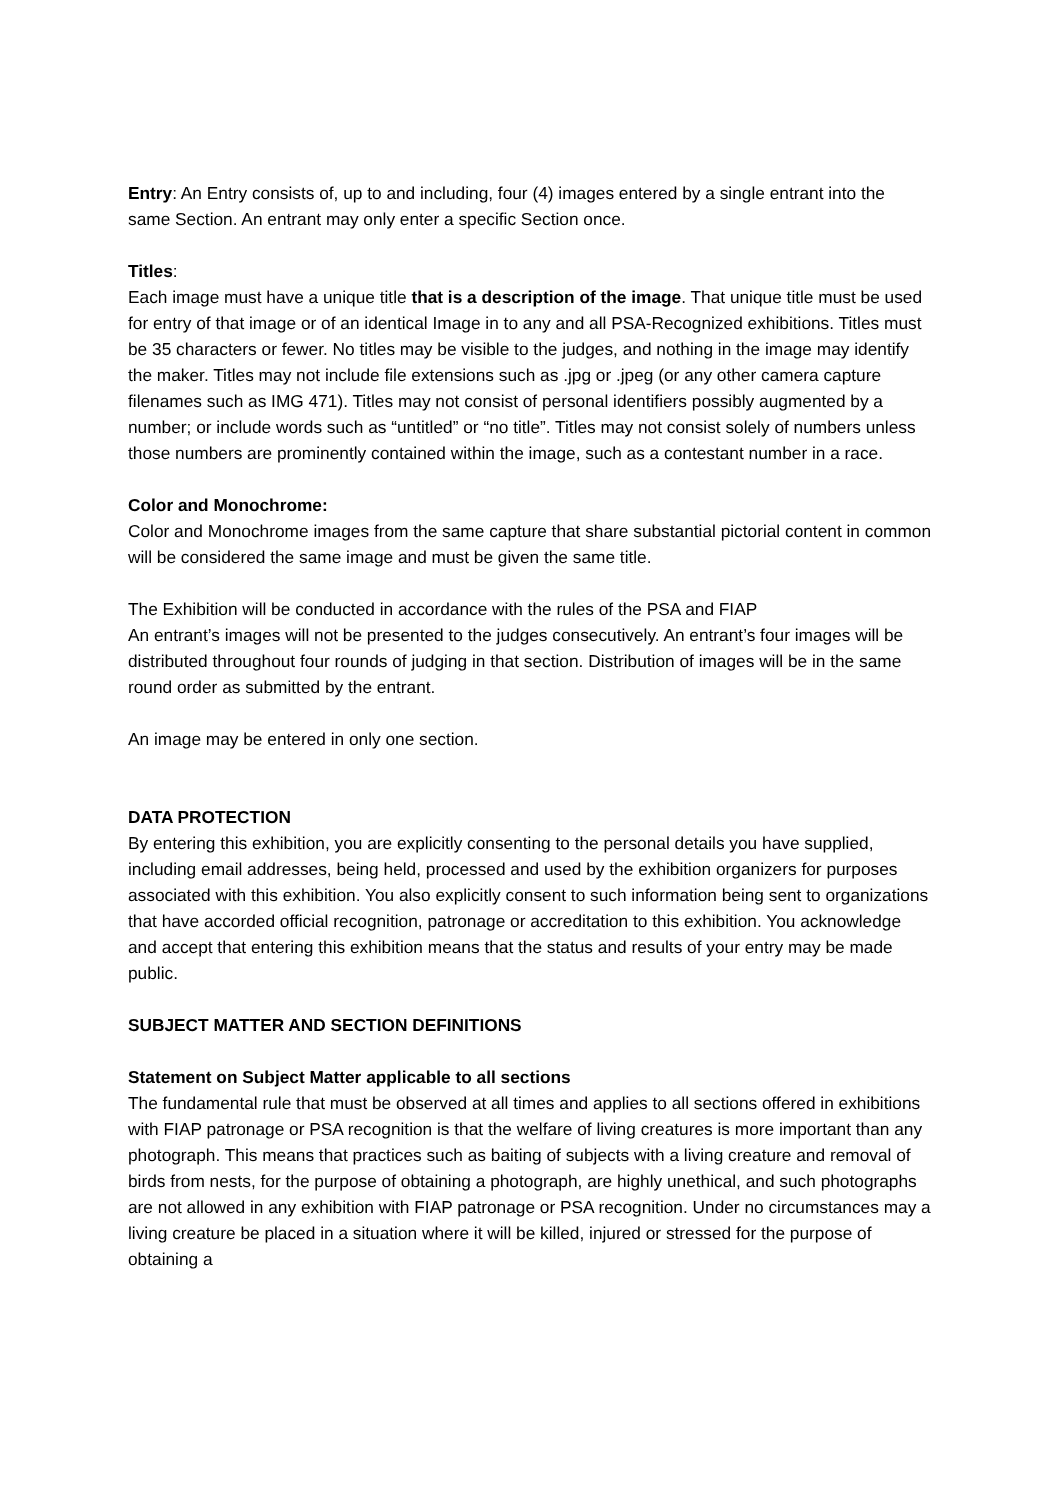Entry: An Entry consists of, up to and including, four (4) images entered by a single entrant into the same Section. An entrant may only enter a specific Section once.
Titles:
Each image must have a unique title that is a description of the image. That unique title must be used for entry of that image or of an identical Image in to any and all PSA-Recognized exhibitions. Titles must be 35 characters or fewer. No titles may be visible to the judges, and nothing in the image may identify the maker. Titles may not include file extensions such as .jpg or .jpeg (or any other camera capture filenames such as IMG 471). Titles may not consist of personal identifiers possibly augmented by a number; or include words such as “untitled” or “no title”. Titles may not consist solely of numbers unless those numbers are prominently contained within the image, such as a contestant number in a race.
Color and Monochrome:
Color and Monochrome images from the same capture that share substantial pictorial content in common will be considered the same image and must be given the same title.
The Exhibition will be conducted in accordance with the rules of the PSA and FIAP
An entrant’s images will not be presented to the judges consecutively. An entrant’s four images will be distributed throughout four rounds of judging in that section. Distribution of images will be in the same round order as submitted by the entrant.
An image may be entered in only one section.
DATA PROTECTION
By entering this exhibition, you are explicitly consenting to the personal details you have supplied, including email addresses, being held, processed and used by the exhibition organizers for purposes associated with this exhibition. You also explicitly consent to such information being sent to organizations that have accorded official recognition, patronage or accreditation to this exhibition. You acknowledge and accept that entering this exhibition means that the status and results of your entry may be made public.
SUBJECT MATTER AND SECTION DEFINITIONS
Statement on Subject Matter applicable to all sections
The fundamental rule that must be observed at all times and applies to all sections offered in exhibitions with FIAP patronage or PSA recognition is that the welfare of living creatures is more important than any photograph. This means that practices such as baiting of subjects with a living creature and removal of birds from nests, for the purpose of obtaining a photograph, are highly unethical, and such photographs are not allowed in any exhibition with FIAP patronage or PSA recognition. Under no circumstances may a living creature be placed in a situation where it will be killed, injured or stressed for the purpose of obtaining a